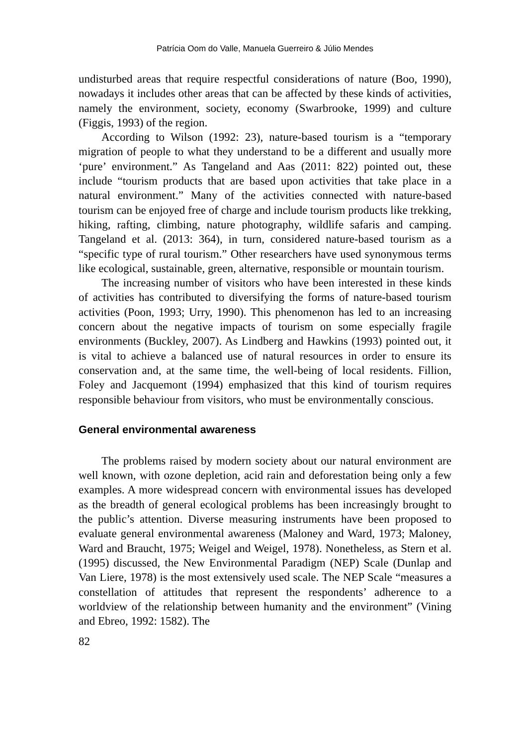Patrícia Oom do Valle, Manuela Guerreiro & Júlio Mendes
undisturbed areas that require respectful considerations of nature (Boo, 1990), nowadays it includes other areas that can be affected by these kinds of activities, namely the environment, society, economy (Swarbrooke, 1999) and culture (Figgis, 1993) of the region.
According to Wilson (1992: 23), nature-based tourism is a “temporary migration of people to what they understand to be a different and usually more ‘pure’ environment.” As Tangeland and Aas (2011: 822) pointed out, these include “tourism products that are based upon activities that take place in a natural environment.” Many of the activities connected with nature-based tourism can be enjoyed free of charge and include tourism products like trekking, hiking, rafting, climbing, nature photography, wildlife safaris and camping. Tangeland et al. (2013: 364), in turn, considered nature-based tourism as a “specific type of rural tourism.” Other researchers have used synonymous terms like ecological, sustainable, green, alternative, responsible or mountain tourism.
The increasing number of visitors who have been interested in these kinds of activities has contributed to diversifying the forms of nature-based tourism activities (Poon, 1993; Urry, 1990). This phenomenon has led to an increasing concern about the negative impacts of tourism on some especially fragile environments (Buckley, 2007). As Lindberg and Hawkins (1993) pointed out, it is vital to achieve a balanced use of natural resources in order to ensure its conservation and, at the same time, the well-being of local residents. Fillion, Foley and Jacquemont (1994) emphasized that this kind of tourism requires responsible behaviour from visitors, who must be environmentally conscious.
General environmental awareness
The problems raised by modern society about our natural environment are well known, with ozone depletion, acid rain and deforestation being only a few examples. A more widespread concern with environmental issues has developed as the breadth of general ecological problems has been increasingly brought to the public’s attention. Diverse measuring instruments have been proposed to evaluate general environmental awareness (Maloney and Ward, 1973; Maloney, Ward and Braucht, 1975; Weigel and Weigel, 1978). Nonetheless, as Stern et al. (1995) discussed, the New Environmental Paradigm (NEP) Scale (Dunlap and Van Liere, 1978) is the most extensively used scale. The NEP Scale “measures a constellation of attitudes that represent the respondents’ adherence to a worldview of the relationship between humanity and the environment” (Vining and Ebreo, 1992: 1582). The
82